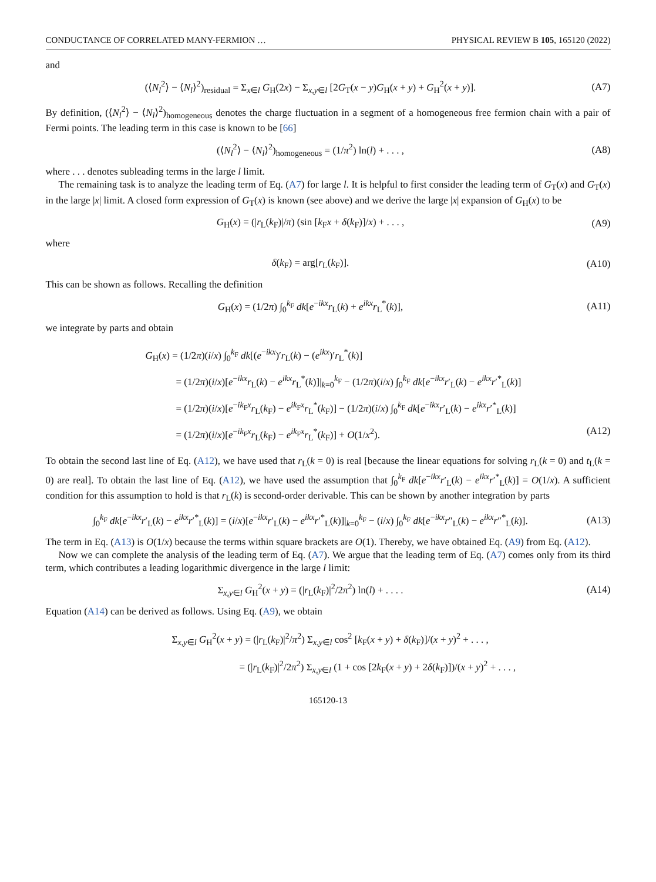CONDUCTANCE OF CORRELATED MANY-FERMION … PHYSICAL REVIEW B 105, 165120 (2022)
and
(⟨N<sub>l</sub><sup>2</sup>⟩ − ⟨N<sub>l</sub>⟩<sup>2</sup>)<sub>residual</sub> = Σ<sub>x∈l</sub> G<sub>H</sub>(2x) − Σ<sub>x,y∈l</sub> [2G<sub>T</sub>(x − y)G<sub>H</sub>(x + y) + G<sub>H</sub><sup>2</sup>(x + y)].
(A7)
By definition, (⟨N<sub>l</sub><sup>2</sup>⟩ − ⟨N<sub>l</sub>⟩<sup>2</sup>)<sub>homogeneous</sub> denotes the charge fluctuation in a segment of a homogeneous free fermion chain with a pair of Fermi points. The leading term in this case is known to be [66]
(⟨N<sub>l</sub><sup>2</sup>⟩ − ⟨N<sub>l</sub>⟩<sup>2</sup>)<sub>homogeneous</sub> = (1/π<sup>2</sup>) ln(l) + . . . ,
(A8)
where . . . denotes subleading terms in the large l limit.
The remaining task is to analyze the leading term of Eq. (A7) for large l. It is helpful to first consider the leading term of G<sub>T</sub>(x) and G<sub>T</sub>(x) in the large |x| limit. A closed form expression of G<sub>T</sub>(x) is known (see above) and we derive the large |x| expansion of G<sub>H</sub>(x) to be
G<sub>H</sub>(x) = (|r<sub>L</sub>(k<sub>F</sub>)|/π) (sin [k<sub>F</sub>x + δ(k<sub>F</sub>)]/x) + . . . ,
(A9)
where
δ(k<sub>F</sub>) = arg[r<sub>L</sub>(k<sub>F</sub>)]. (A10)
This can be shown as follows. Recalling the definition
G<sub>H</sub>(x) = (1/2π) ∫<sub>0</sub><sup>k<sub>F</sub></sup> dk[e<sup>−ikx</sup>r<sub>L</sub>(k) + e<sup>ikx</sup>r<sub>L</sub><sup>*</sup>(k)],
(A11)
we integrate by parts and obtain
G<sub>H</sub>(x) = (1/2π)(i/x) ∫<sub>0</sub><sup>k<sub>F</sub></sup> dk[(e<sup>−ikx</sup>)′r<sub>L</sub>(k) − (e<sup>ikx</sup>)′r<sub>L</sub><sup>*</sup>(k)]
= (1/2π)(i/x)[e<sup>−ikx</sup>r<sub>L</sub>(k) − e<sup>ikx</sup>r<sub>L</sub><sup>*</sup>(k)]|<sub>k=0</sub><sup>k<sub>F</sub></sup> − (1/2π)(i/x) ∫<sub>0</sub><sup>k<sub>F</sub></sup> dk[e<sup>−ikx</sup>r′<sub>L</sub>(k) − e<sup>ikx</sup>r′<sup>*</sup><sub>L</sub>(k)]
= (1/2π)(i/x)[e<sup>−ik<sub>F</sub>x</sup>r<sub>L</sub>(k<sub>F</sub>) − e<sup>ik<sub>F</sub>x</sup>r<sub>L</sub><sup>*</sup>(k<sub>F</sub>)] − (1/2π)(i/x) ∫<sub>0</sub><sup>k<sub>F</sub></sup> dk[e<sup>−ikx</sup>r′<sub>L</sub>(k) − e<sup>ikx</sup>r′<sup>*</sup><sub>L</sub>(k)]
= (1/2π)(i/x)[e<sup>−ik<sub>F</sub>x</sup>r<sub>L</sub>(k<sub>F</sub>) − e<sup>ik<sub>F</sub>x</sup>r<sub>L</sub><sup>*</sup>(k<sub>F</sub>)] + O(1/x<sup>2</sup>). (A12)
To obtain the second last line of Eq. (A12), we have used that r<sub>L</sub>(k = 0) is real [because the linear equations for solving r<sub>L</sub>(k = 0) and t<sub>L</sub>(k = 0) are real]. To obtain the last line of Eq. (A12), we have used the assumption that ∫<sub>0</sub><sup>k<sub>F</sub></sup> dk[e<sup>−ikx</sup>r′<sub>L</sub>(k) − e<sup>ikx</sup>r′<sup>*</sup><sub>L</sub>(k)] = O(1/x). A sufficient condition for this assumption to hold is that r<sub>L</sub>(k) is second-order derivable. This can be shown by another integration by parts
∫<sub>0</sub><sup>k<sub>F</sub></sup> dk[e<sup>−ikx</sup>r′<sub>L</sub>(k) − e<sup>ikx</sup>r′<sup>*</sup><sub>L</sub>(k)] = (i/x)[e<sup>−ikx</sup>r′<sub>L</sub>(k) − e<sup>ikx</sup>r′<sup>*</sup><sub>L</sub>(k)]|<sub>k=0</sub><sup>k<sub>F</sub></sup> − (i/x) ∫<sub>0</sub><sup>k<sub>F</sub></sup> dk[e<sup>−ikx</sup>r″<sub>L</sub>(k) − e<sup>ikx</sup>r″<sup>*</sup><sub>L</sub>(k)].
(A13)
The term in Eq. (A13) is O(1/x) because the terms within square brackets are O(1). Thereby, we have obtained Eq. (A9) from Eq. (A12).
Now we can complete the analysis of the leading term of Eq. (A7). We argue that the leading term of Eq. (A7) comes only from its third term, which contributes a leading logarithmic divergence in the large l limit:
Σ<sub>x,y∈l</sub> G<sub>H</sub><sup>2</sup>(x + y) = (|r<sub>L</sub>(k<sub>F</sub>)|<sup>2</sup>/2π<sup>2</sup>) ln(l) + . . . .
(A14)
Equation (A14) can be derived as follows. Using Eq. (A9), we obtain
Σ<sub>x,y∈l</sub> G<sub>H</sub><sup>2</sup>(x + y) = (|r<sub>L</sub>(k<sub>F</sub>)|<sup>2</sup>/π<sup>2</sup>) Σ<sub>x,y∈l</sub> cos<sup>2</sup> [k<sub>F</sub>(x + y) + δ(k<sub>F</sub>)]/(x + y)<sup>2</sup> + . . . ,
= (|r<sub>L</sub>(k<sub>F</sub>)|<sup>2</sup>/2π<sup>2</sup>) Σ<sub>x,y∈l</sub> (1 + cos [2k<sub>F</sub>(x + y) + 2δ(k<sub>F</sub>)])/(x + y)<sup>2</sup> + . . . ,
165120-13